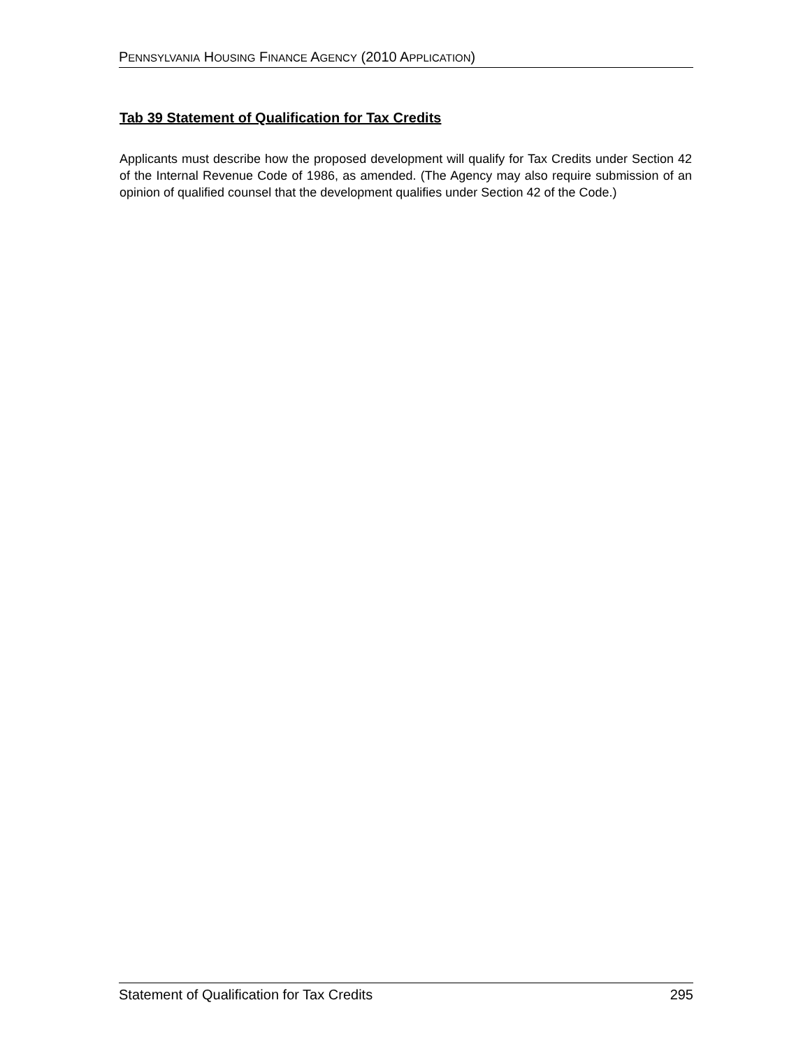PENNSYLVANIA HOUSING FINANCE AGENCY (2010 APPLICATION)
Tab 39 Statement of Qualification for Tax Credits
Applicants must describe how the proposed development will qualify for Tax Credits under Section 42 of the Internal Revenue Code of 1986, as amended. (The Agency may also require submission of an opinion of qualified counsel that the development qualifies under Section 42 of the Code.)
Statement of Qualification for Tax Credits 295